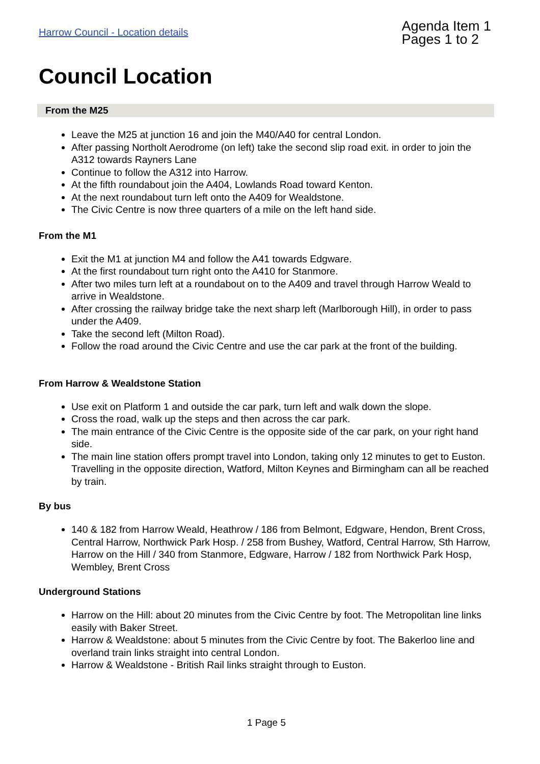Harrow Council - Location details
Agenda Item 1
Pages 1 to 2
Council Location
From the M25
Leave the M25 at junction 16 and join the M40/A40 for central London.
After passing Northolt Aerodrome (on left) take the second slip road exit. in order to join the A312 towards Rayners Lane
Continue to follow the A312 into Harrow.
At the fifth roundabout join the A404, Lowlands Road toward Kenton.
At the next roundabout turn left onto the A409 for Wealdstone.
The Civic Centre is now three quarters of a mile on the left hand side.
From the M1
Exit the M1 at junction M4 and follow the A41 towards Edgware.
At the first roundabout turn right onto the A410 for Stanmore.
After two miles turn left at a roundabout on to the A409 and travel through Harrow Weald to arrive in Wealdstone.
After crossing the railway bridge take the next sharp left (Marlborough Hill), in order to pass under the A409.
Take the second left (Milton Road).
Follow the road around the Civic Centre and use the car park at the front of the building.
From Harrow & Wealdstone Station
Use exit on Platform 1 and outside the car park, turn left and walk down the slope.
Cross the road, walk up the steps and then across the car park.
The main entrance of the Civic Centre is the opposite side of the car park, on your right hand side.
The main line station offers prompt travel into London, taking only 12 minutes to get to Euston. Travelling in the opposite direction, Watford, Milton Keynes and Birmingham can all be reached by train.
By bus
140 & 182 from Harrow Weald, Heathrow / 186 from Belmont, Edgware, Hendon, Brent Cross, Central Harrow, Northwick Park Hosp. / 258 from Bushey, Watford, Central Harrow, Sth Harrow, Harrow on the Hill / 340 from Stanmore, Edgware, Harrow / 182 from Northwick Park Hosp, Wembley, Brent Cross
Underground Stations
Harrow on the Hill: about 20 minutes from the Civic Centre by foot. The Metropolitan line links easily with Baker Street.
Harrow & Wealdstone: about 5 minutes from the Civic Centre by foot. The Bakerloo line and overland train links straight into central London.
Harrow & Wealdstone - British Rail links straight through to Euston.
1 Page 5